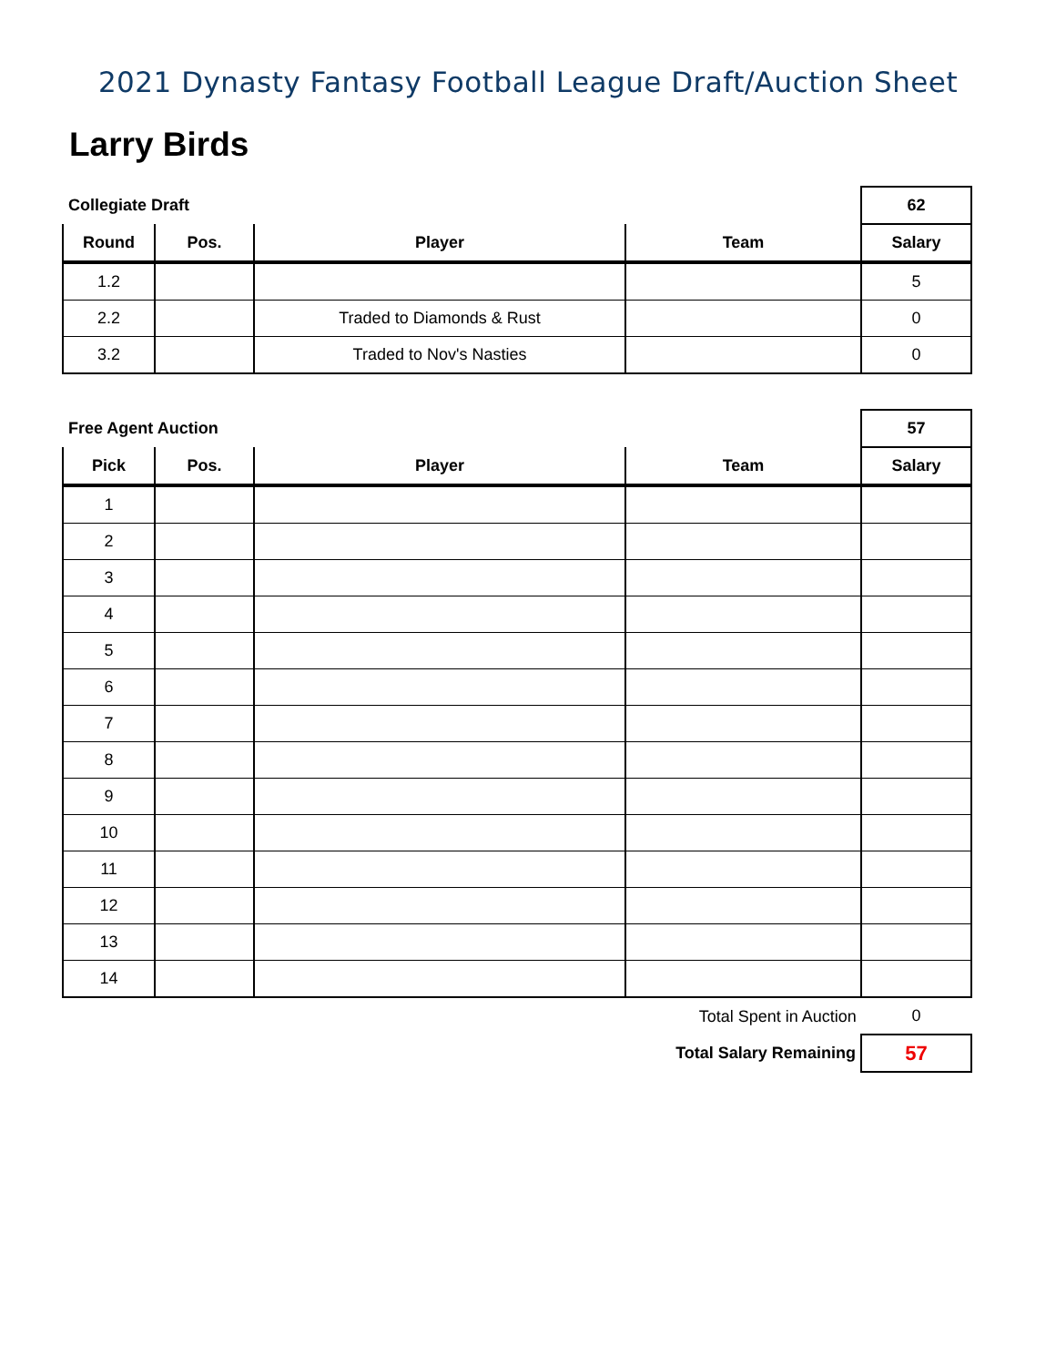2021 Dynasty Fantasy Football League Draft/Auction Sheet
Larry Birds
| Collegiate Draft | | | | 62 |
| Round | Pos. | Player | Team | Salary |
| 1.2 | | | | 5 |
| 2.2 | | Traded to Diamonds & Rust | | 0 |
| 3.2 | | Traded to Nov's Nasties | | 0 |
| Free Agent Auction | | | | 57 |
| Pick | Pos. | Player | Team | Salary |
| 1 | | | | |
| 2 | | | | |
| 3 | | | | |
| 4 | | | | |
| 5 | | | | |
| 6 | | | | |
| 7 | | | | |
| 8 | | | | |
| 9 | | | | |
| 10 | | | | |
| 11 | | | | |
| 12 | | | | |
| 13 | | | | |
| 14 | | | | |
| Total Spent in Auction | 0 |
| Total Salary Remaining | 57 |